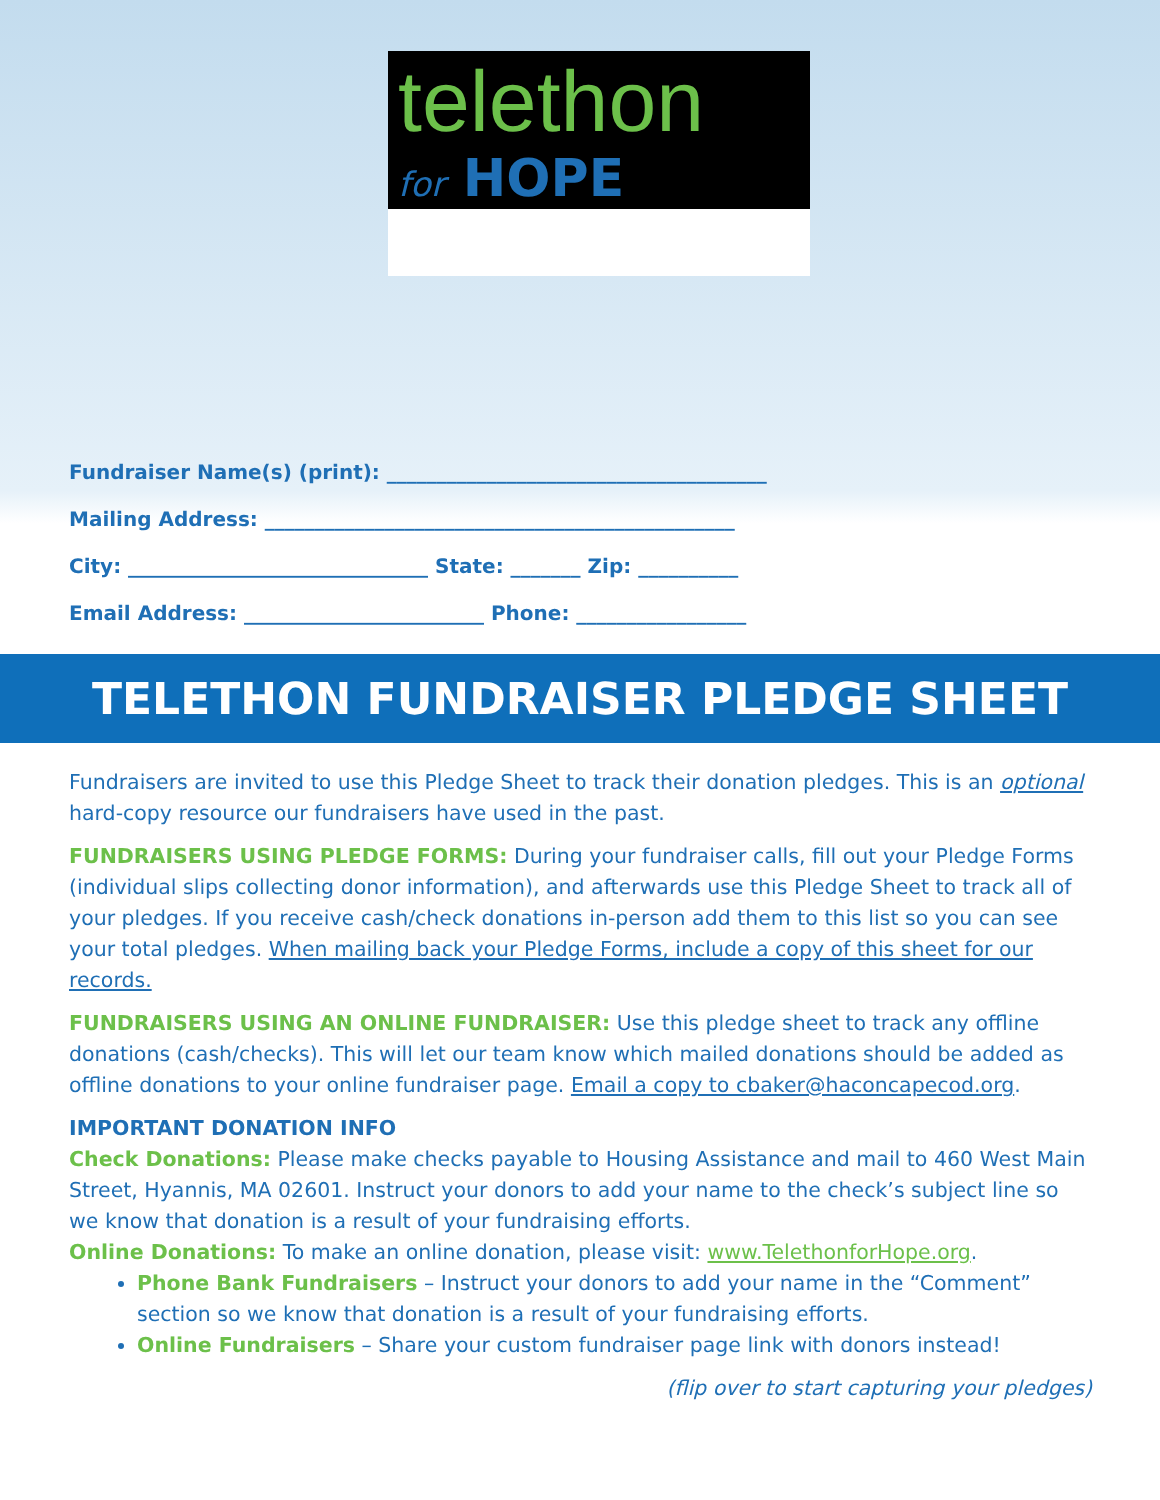telethon
for HOPE
Fundraiser Name(s) (print): ______________________________________
Mailing Address: _______________________________________________
City: ______________________________ State: _______ Zip: __________
Email Address: ________________________ Phone: _________________
TELETHON FUNDRAISER PLEDGE SHEET
Fundraisers are invited to use this Pledge Sheet to track their donation pledges. This is an optional hard-copy resource our fundraisers have used in the past.
FUNDRAISERS USING PLEDGE FORMS: During your fundraiser calls, fill out your Pledge Forms (individual slips collecting donor information), and afterwards use this Pledge Sheet to track all of your pledges. If you receive cash/check donations in-person add them to this list so you can see your total pledges. When mailing back your Pledge Forms, include a copy of this sheet for our records.
FUNDRAISERS USING AN ONLINE FUNDRAISER: Use this pledge sheet to track any offline donations (cash/checks). This will let our team know which mailed donations should be added as offline donations to your online fundraiser page. Email a copy to cbaker@haconcapecod.org.
IMPORTANT DONATION INFO
Check Donations: Please make checks payable to Housing Assistance and mail to 460 West Main Street, Hyannis, MA 02601. Instruct your donors to add your name to the check’s subject line so we know that donation is a result of your fundraising efforts.
Online Donations: To make an online donation, please visit: www.TelethonforHope.org.
Phone Bank Fundraisers – Instruct your donors to add your name in the “Comment” section so we know that donation is a result of your fundraising efforts.
Online Fundraisers – Share your custom fundraiser page link with donors instead!
(flip over to start capturing your pledges)